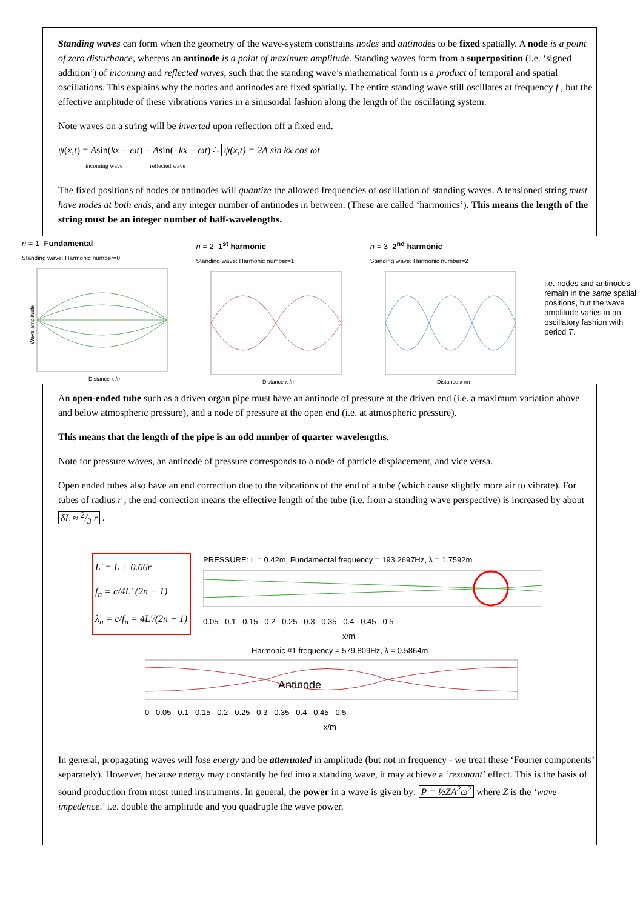Standing waves can form when the geometry of the wave-system constrains nodes and antinodes to be fixed spatially. A node is a point of zero disturbance, whereas an antinode is a point of maximum amplitude. Standing waves form from a superposition (i.e. ‘signed addition’) of incoming and reflected waves, such that the standing wave’s mathematical form is a product of temporal and spatial oscillations. This explains why the nodes and antinodes are fixed spatially. The entire standing wave still oscillates at frequency f , but the effective amplitude of these vibrations varies in a sinusoidal fashion along the length of the oscillating system.
Note waves on a string will be inverted upon reflection off a fixed end.
ψ(x,t) = Asin(kx − ωt) − Asin(−kx − ωt) ∴ ψ(x,t) = 2A sin kx cos ωt
incoming wave reflected wave
The fixed positions of nodes or antinodes will quantize the allowed frequencies of oscillation of standing waves. A tensioned string must have nodes at both ends, and any integer number of antinodes in between. (These are called ‘harmonics’). This means the length of the string must be an integer number of half-wavelengths.
n = 1 Fundamental
Standing wave: Harmonic number=0
Wave amplitude
Distance x /m
n = 2 1<sup>st</sup> harmonic
Standing wave: Harmonic number=1
Distance x /m
n = 3 2<sup>nd</sup> harmonic
Standing wave: Harmonic number=2
Distance x /m
i.e. nodes and antinodes remain in the same spatial positions, but the wave amplitude varies in an oscillatory fashion with period T.
An open-ended tube such as a driven organ pipe must have an antinode of pressure at the driven end (i.e. a maximum variation above and below atmospheric pressure), and a node of pressure at the open end (i.e. at atmospheric pressure).
This means that the length of the pipe is an odd number of quarter wavelengths.
Note for pressure waves, an antinode of pressure corresponds to a node of particle displacement, and vice versa.
Open ended tubes also have an end correction due to the vibrations of the end of a tube (which cause slightly more air to vibrate). For tubes of radius r , the end correction means the effective length of the tube (i.e. from a standing wave perspective) is increased by about δL ≈ 2/3 r .
L' = L + 0.66r
f<sub>n</sub> = c/4L' (2n − 1)
λ<sub>n</sub> = c/f<sub>n</sub> = 4L'/(2n − 1)
PRESSURE: L = 0.42m, Fundamental frequency = 193.2697Hz, λ = 1.7592m
0.05 0.1 0.15 0.2 0.25 0.3 0.35 0.4 0.45 0.5
x/m
Harmonic #1 frequency = 579.809Hz, λ = 0.5864m
Antinode
0 0.05 0.1 0.15 0.2 0.25 0.3 0.35 0.4 0.45 0.5
x/m
In general, propagating waves will lose energy and be attenuated in amplitude (but not in frequency - we treat these ‘Fourier components’ separately). However, because energy may constantly be fed into a standing wave, it may achieve a ‘resonant’ effect. This is the basis of sound production from most tuned instruments. In general, the power in a wave is given by: P = ½ZA<sup>2</sup>ω<sup>2</sup> where Z is the ‘wave impedence.’ i.e. double the amplitude and you quadruple the wave power.